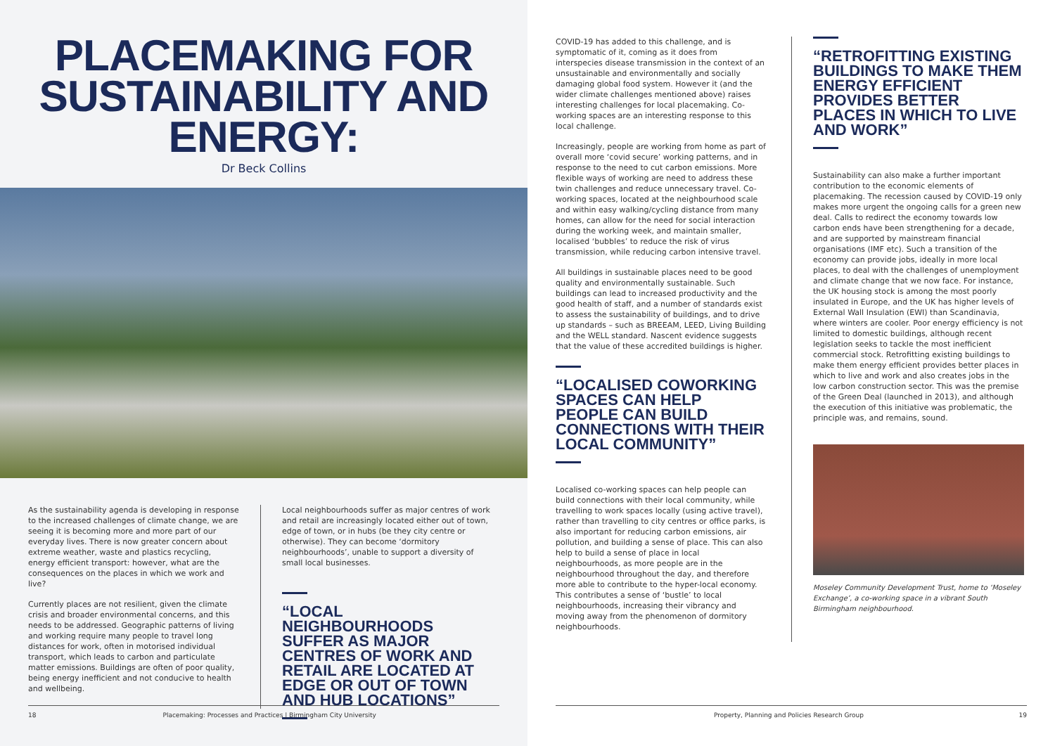PLACEMAKING FOR
SUSTAINABILITY AND ENERGY:
Dr Beck Collins
As the sustainability agenda is developing in response to the increased challenges of climate change, we are seeing it is becoming more and more part of our everyday lives. There is now greater concern about extreme weather, waste and plastics recycling, energy efficient transport: however, what are the consequences on the places in which we work and live?
Currently places are not resilient, given the climate crisis and broader environmental concerns, and this needs to be addressed. Geographic patterns of living and working require many people to travel long distances for work, often in motorised individual transport, which leads to carbon and particulate matter emissions. Buildings are often of poor quality, being energy inefficient and not conducive to health and wellbeing.
Local neighbourhoods suffer as major centres of work and retail are increasingly located either out of town, edge of town, or in hubs (be they city centre or otherwise). They can become ‘dormitory neighbourhoods’, unable to support a diversity of small local businesses.
“LOCAL NEIGHBOURHOODS SUFFER AS MAJOR CENTRES OF WORK AND RETAIL ARE LOCATED AT EDGE OR OUT OF TOWN AND HUB LOCATIONS”
18 Placemaking: Processes and Practices | Birmingham City University
COVID-19 has added to this challenge, and is symptomatic of it, coming as it does from interspecies disease transmission in the context of an unsustainable and environmentally and socially damaging global food system. However it (and the wider climate challenges mentioned above) raises interesting challenges for local placemaking. Co-working spaces are an interesting response to this local challenge.
Increasingly, people are working from home as part of overall more ‘covid secure’ working patterns, and in response to the need to cut carbon emissions. More flexible ways of working are need to address these twin challenges and reduce unnecessary travel. Co-working spaces, located at the neighbourhood scale and within easy walking/cycling distance from many homes, can allow for the need for social interaction during the working week, and maintain smaller, localised ‘bubbles’ to reduce the risk of virus transmission, while reducing carbon intensive travel.
All buildings in sustainable places need to be good quality and environmentally sustainable. Such buildings can lead to increased productivity and the good health of staff, and a number of standards exist to assess the sustainability of buildings, and to drive up standards – such as BREEAM, LEED, Living Building and the WELL standard. Nascent evidence suggests that the value of these accredited buildings is higher.
“LOCALISED COWORKING SPACES CAN HELP PEOPLE CAN BUILD CONNECTIONS WITH THEIR LOCAL COMMUNITY”
Localised co-working spaces can help people can build connections with their local community, while travelling to work spaces locally (using active travel), rather than travelling to city centres or office parks, is also important for reducing carbon emissions, air pollution, and building a sense of place. This can also help to build a sense of place in local neighbourhoods, as more people are in the neighbourhood throughout the day, and therefore more able to contribute to the hyper-local economy. This contributes a sense of ‘bustle’ to local neighbourhoods, increasing their vibrancy and moving away from the phenomenon of dormitory neighbourhoods.
“RETROFITTING EXISTING BUILDINGS TO MAKE THEM ENERGY EFFICIENT PROVIDES BETTER PLACES IN WHICH TO LIVE AND WORK”
Sustainability can also make a further important contribution to the economic elements of placemaking. The recession caused by COVID-19 only makes more urgent the ongoing calls for a green new deal. Calls to redirect the economy towards low carbon ends have been strengthening for a decade, and are supported by mainstream financial organisations (IMF etc). Such a transition of the economy can provide jobs, ideally in more local places, to deal with the challenges of unemployment and climate change that we now face. For instance, the UK housing stock is among the most poorly insulated in Europe, and the UK has higher levels of External Wall Insulation (EWI) than Scandinavia, where winters are cooler. Poor energy efficiency is not limited to domestic buildings, although recent legislation seeks to tackle the most inefficient commercial stock. Retrofitting existing buildings to make them energy efficient provides better places in which to live and work and also creates jobs in the low carbon construction sector. This was the premise of the Green Deal (launched in 2013), and although the execution of this initiative was problematic, the principle was, and remains, sound.
Moseley Community Development Trust, home to ‘Moseley Exchange’, a co-working space in a vibrant South Birmingham neighbourhood.
Property, Planning and Policies Research Group 19